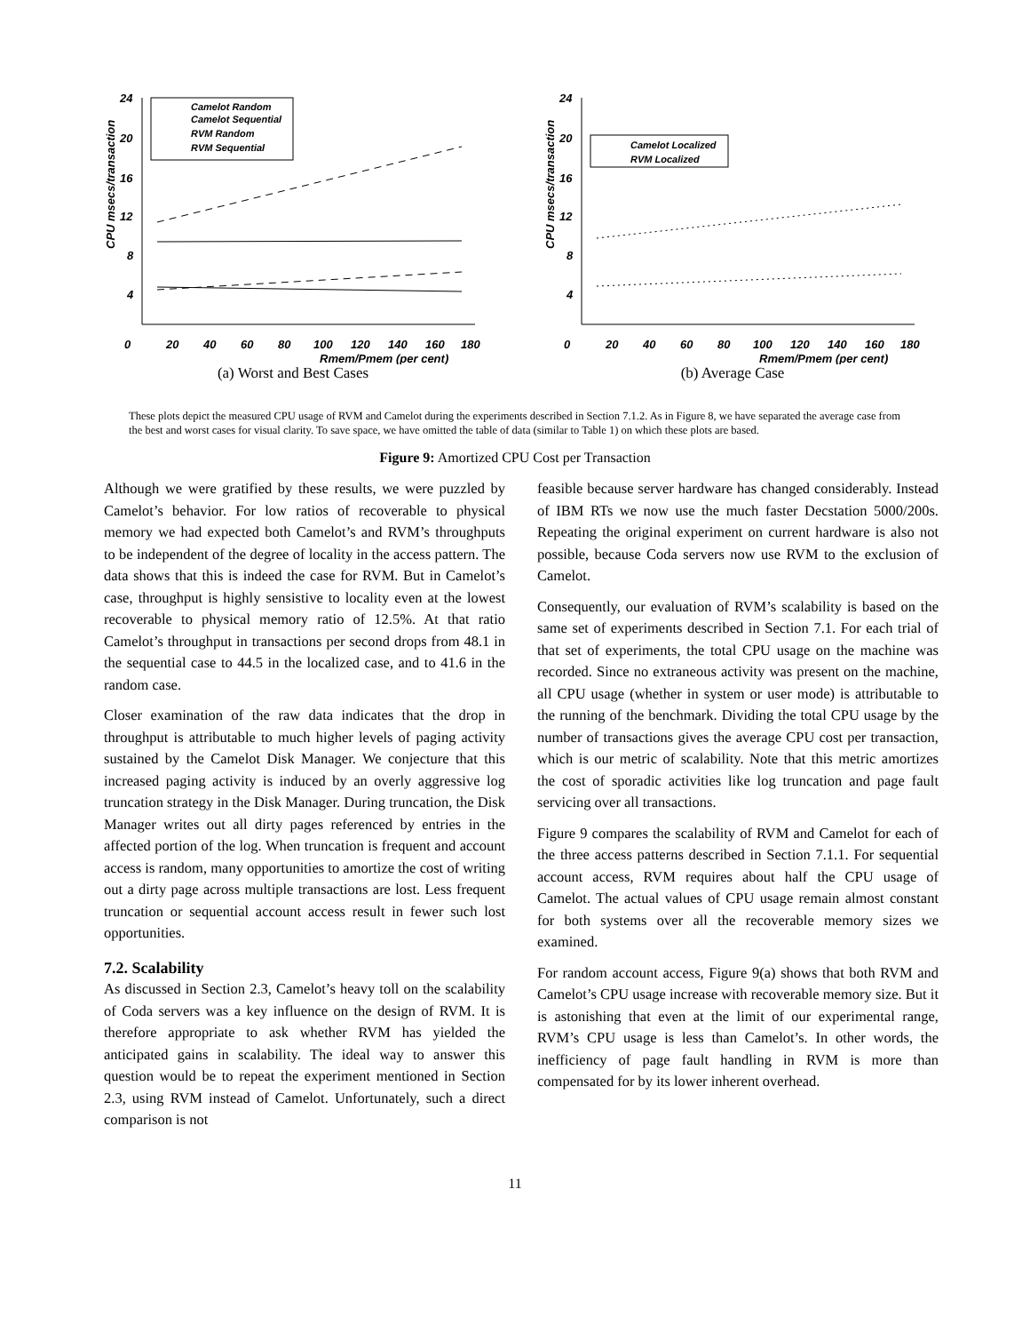24
20
16
12
8
4
0
20
40
60
80
100
120
140
160
180
Rmem/Pmem (per cent)
CPU msecs/transaction
Camelot Random
Camelot Sequential
RVM Random
RVM Sequential
(a) Worst and Best Cases
24
20
16
12
8
4
0
20
40
60
80
100
120
140
160
180
Rmem/Pmem (per cent)
CPU msecs/transaction
Camelot Localized
RVM Localized
(b) Average Case
These plots depict the measured CPU usage of RVM and Camelot during the experiments described in Section 7.1.2. As in Figure 8, we have separated the average case from the best and worst cases for visual clarity. To save space, we have omitted the table of data (similar to Table 1) on which these plots are based.
Figure 9: Amortized CPU Cost per Transaction
Although we were gratified by these results, we were puzzled by Camelot’s behavior. For low ratios of recoverable to physical memory we had expected both Camelot’s and RVM’s throughputs to be independent of the degree of locality in the access pattern. The data shows that this is indeed the case for RVM. But in Camelot’s case, throughput is highly sensistive to locality even at the lowest recoverable to physical memory ratio of 12.5%. At that ratio Camelot’s throughput in transactions per second drops from 48.1 in the sequential case to 44.5 in the localized case, and to 41.6 in the random case.
Closer examination of the raw data indicates that the drop in throughput is attributable to much higher levels of paging activity sustained by the Camelot Disk Manager. We conjecture that this increased paging activity is induced by an overly aggressive log truncation strategy in the Disk Manager. During truncation, the Disk Manager writes out all dirty pages referenced by entries in the affected portion of the log. When truncation is frequent and account access is random, many opportunities to amortize the cost of writing out a dirty page across multiple transactions are lost. Less frequent truncation or sequential account access result in fewer such lost opportunities.
7.2. Scalability
As discussed in Section 2.3, Camelot’s heavy toll on the scalability of Coda servers was a key influence on the design of RVM. It is therefore appropriate to ask whether RVM has yielded the anticipated gains in scalability. The ideal way to answer this question would be to repeat the experiment mentioned in Section 2.3, using RVM instead of Camelot. Unfortunately, such a direct comparison is not
feasible because server hardware has changed considerably. Instead of IBM RTs we now use the much faster Decstation 5000/200s. Repeating the original experiment on current hardware is also not possible, because Coda servers now use RVM to the exclusion of Camelot.
Consequently, our evaluation of RVM’s scalability is based on the same set of experiments described in Section 7.1. For each trial of that set of experiments, the total CPU usage on the machine was recorded. Since no extraneous activity was present on the machine, all CPU usage (whether in system or user mode) is attributable to the running of the benchmark. Dividing the total CPU usage by the number of transactions gives the average CPU cost per transaction, which is our metric of scalability. Note that this metric amortizes the cost of sporadic activities like log truncation and page fault servicing over all transactions.
Figure 9 compares the scalability of RVM and Camelot for each of the three access patterns described in Section 7.1.1. For sequential account access, RVM requires about half the CPU usage of Camelot. The actual values of CPU usage remain almost constant for both systems over all the recoverable memory sizes we examined.
For random account access, Figure 9(a) shows that both RVM and Camelot’s CPU usage increase with recoverable memory size. But it is astonishing that even at the limit of our experimental range, RVM’s CPU usage is less than Camelot’s. In other words, the inefficiency of page fault handling in RVM is more than compensated for by its lower inherent overhead.
11